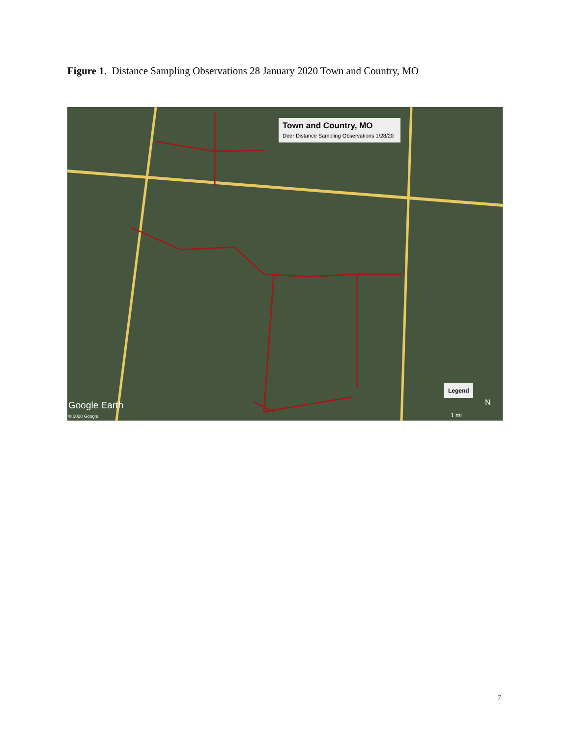Figure 1. Distance Sampling Observations 28 January 2020 Town and Country, MO
Town and Country, MO
Deer Distance Sampling Observations 1/28/20
Legend
Google Earth
© 2020 Google 1 mi
N
7